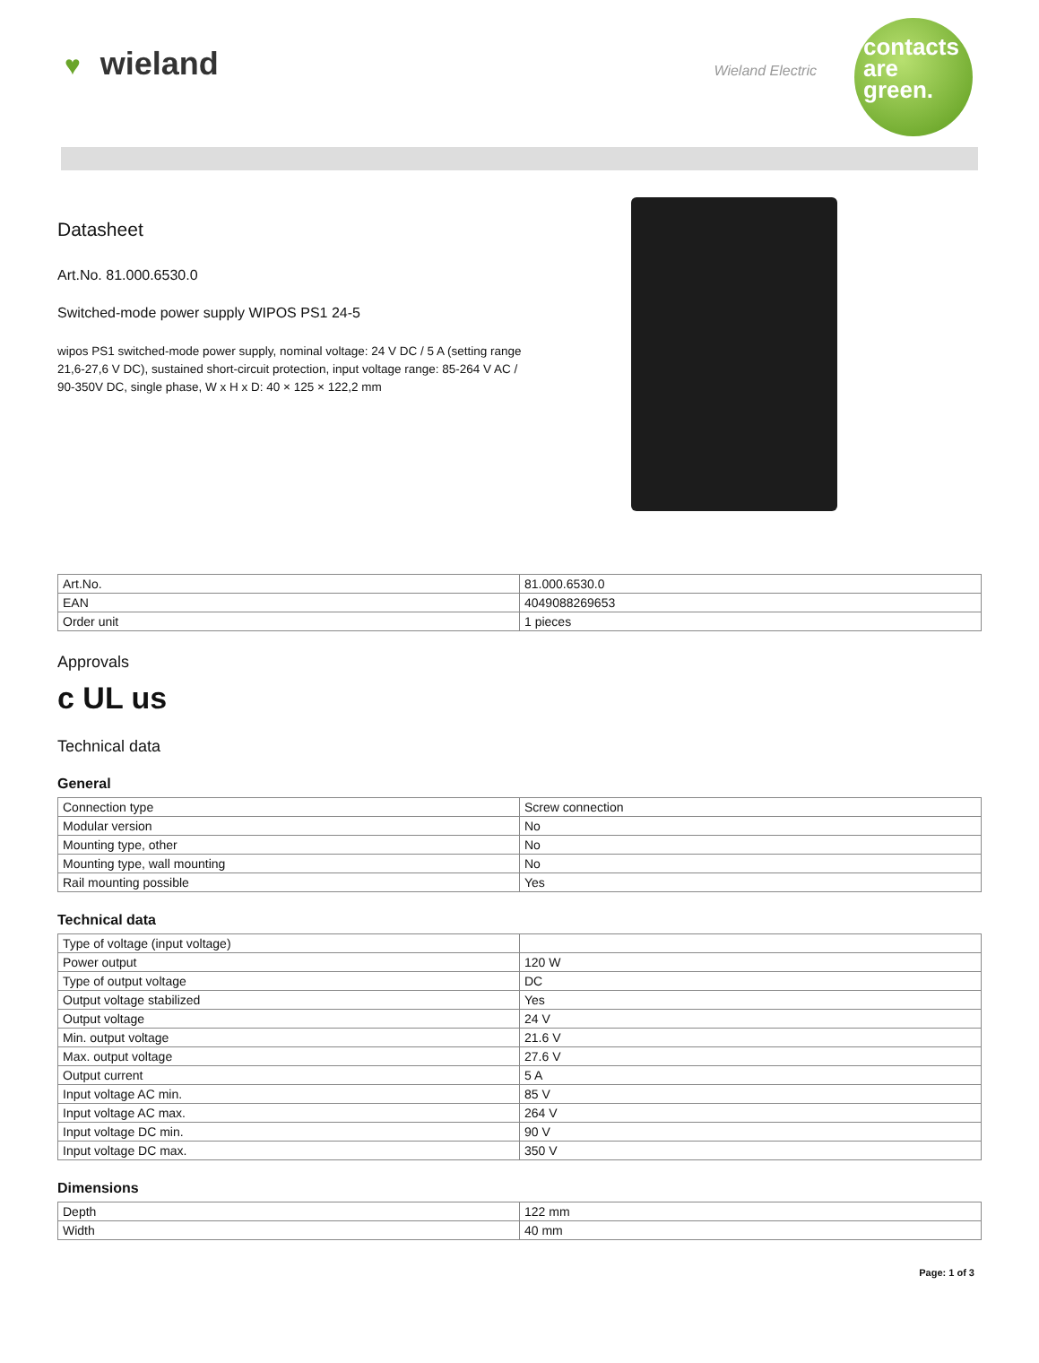♥ wieland Wieland Electric
contacts
are
green.
Datasheet
Art.No. 81.000.6530.0
Switched-mode power supply WIPOS PS1 24-5
wipos PS1 switched-mode power supply, nominal voltage: 24 V DC / 5 A (setting range 21,6-27,6 V DC), sustained short-circuit protection, input voltage range: 85-264 V AC / 90-350V DC, single phase, W x H x D: 40 × 125 × 122,2 mm
| Art.No. | 81.000.6530.0 |
| EAN | 4049088269653 |
| Order unit | 1 pieces |
Approvals
c UL us
Technical data
General
| Connection type | Screw connection |
| Modular version | No |
| Mounting type, other | No |
| Mounting type, wall mounting | No |
| Rail mounting possible | Yes |
Technical data
| Type of voltage (input voltage) | |
| Power output | 120 W |
| Type of output voltage | DC |
| Output voltage stabilized | Yes |
| Output voltage | 24 V |
| Min. output voltage | 21.6 V |
| Max. output voltage | 27.6 V |
| Output current | 5 A |
| Input voltage AC min. | 85 V |
| Input voltage AC max. | 264 V |
| Input voltage DC min. | 90 V |
| Input voltage DC max. | 350 V |
Dimensions
| Depth | 122 mm |
| Width | 40 mm |
Page: 1 of 3